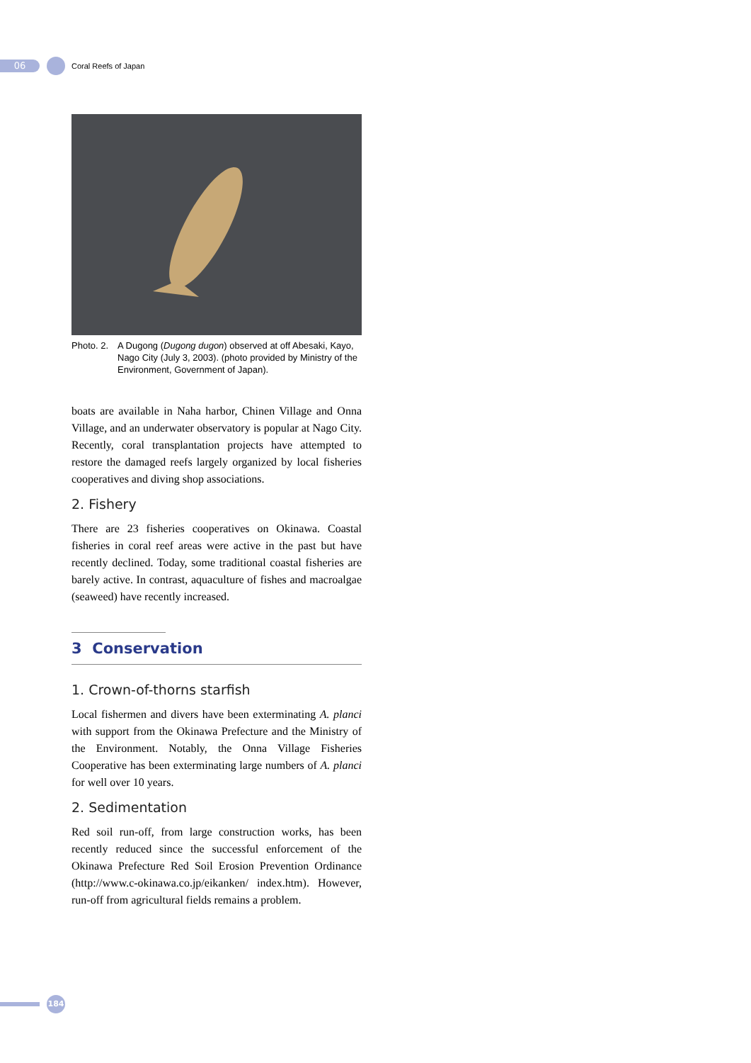06
Coral Reefs of Japan
Photo. 2.
A Dugong (Dugong dugon) observed at off Abesaki, Kayo, Nago City (July 3, 2003). (photo provided by Ministry of the Environment, Government of Japan).
boats are available in Naha harbor, Chinen Village and Onna Village, and an underwater observatory is popular at Nago City. Recently, coral transplantation projects have attempted to restore the damaged reefs largely organized by local fisheries cooperatives and diving shop associations.
2. Fishery
There are 23 fisheries cooperatives on Okinawa. Coastal fisheries in coral reef areas were active in the past but have recently declined. Today, some traditional coastal fisheries are barely active. In contrast, aquaculture of fishes and macroalgae (seaweed) have recently increased.
3 Conservation
1. Crown-of-thorns starfish
Local fishermen and divers have been exterminating A. planci with support from the Okinawa Prefecture and the Ministry of the Environment. Notably, the Onna Village Fisheries Cooperative has been exterminating large numbers of A. planci for well over 10 years.
2. Sedimentation
Red soil run-off, from large construction works, has been recently reduced since the successful enforcement of the Okinawa Prefecture Red Soil Erosion Prevention Ordinance (http://www.c-okinawa.co.jp/eikanken/ index.htm). However, run-off from agricultural fields remains a problem.
184